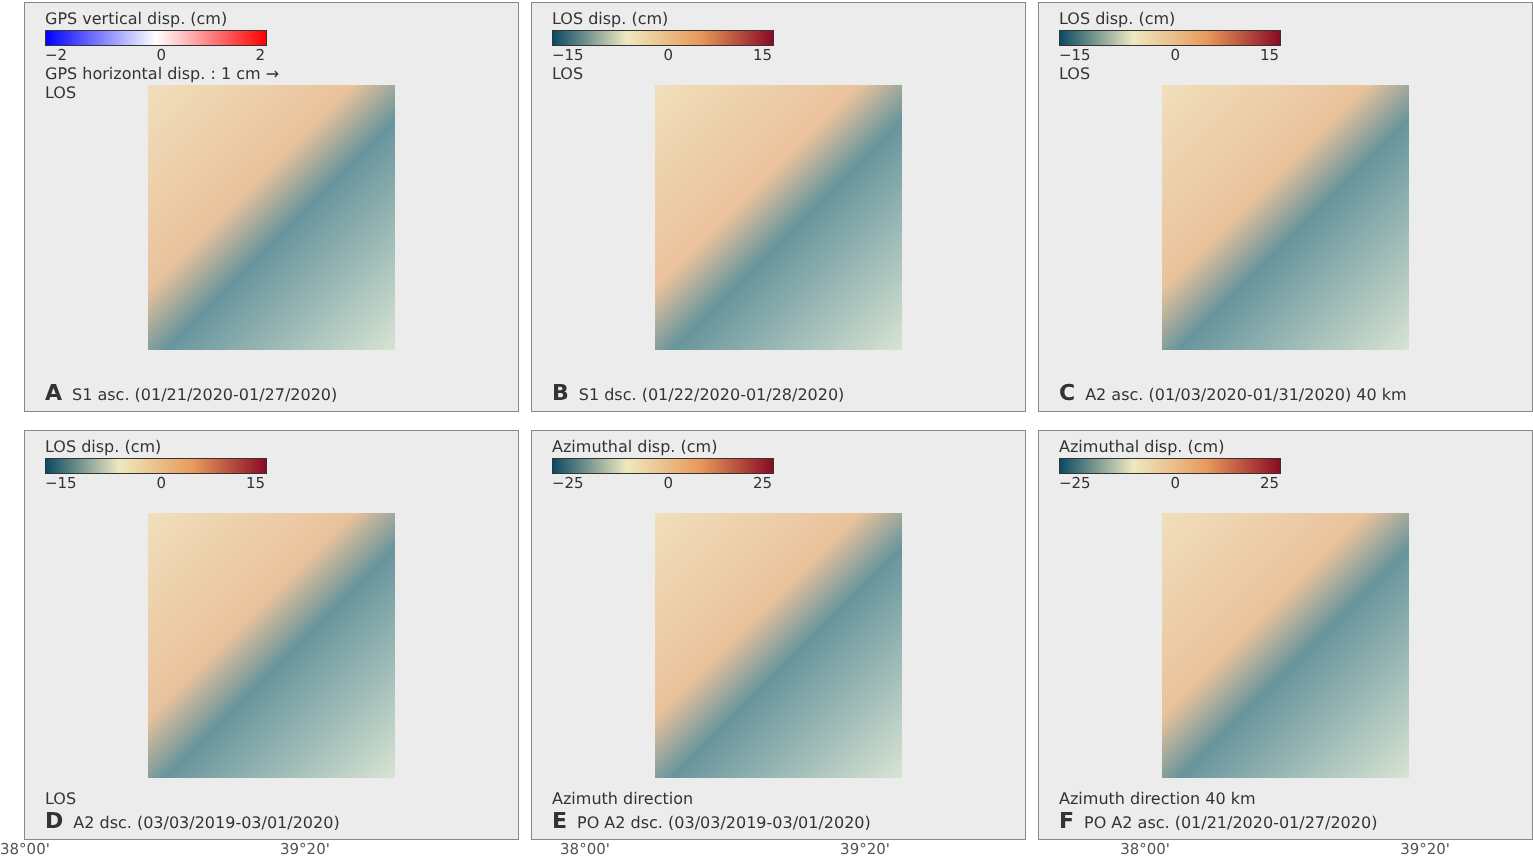GPS vertical disp. (cm)
−2 0 2
GPS horizontal disp. : 1 cm →
LOS
A S1 asc. (01/21/2020-01/27/2020)
LOS disp. (cm)
−15 0 15
LOS
B S1 dsc. (01/22/2020-01/28/2020)
LOS disp. (cm)
−15 0 15
LOS
C A2 asc. (01/03/2020-01/31/2020) 40 km
LOS disp. (cm)
−15 0 15
LOS
D A2 dsc. (03/03/2019-03/01/2020)
Azimuthal disp. (cm)
−25 0 25
Azimuth direction
E PO A2 dsc. (03/03/2019-03/01/2020)
Azimuthal disp. (cm)
−25 0 25
Azimuth direction 40 km
F PO A2 asc. (01/21/2020-01/27/2020)
38°00' 39°20' 38°00' 39°20' 38°00' 39°20'